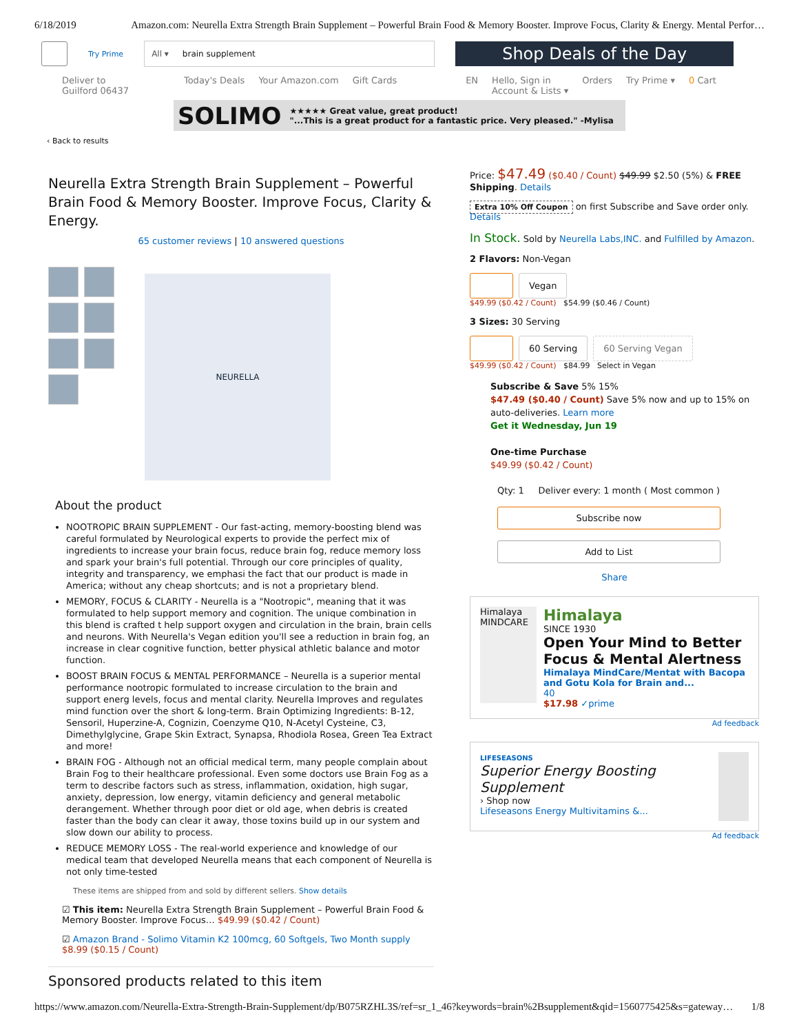6/18/2019 Amazon.com: Neurella Extra Strength Brain Supplement – Powerful Brain Food & Memory Booster. Improve Focus, Clarity & Energy. Mental Perfor…
Try Prime
All ▾ brain supplement
Shop Deals of the Day
Deliver to
Guilford 06437 Today's Deals Your Amazon.com Gift Cards EN Hello, Sign in
Account & Lists ▾ Orders Try Prime ▾ 0 Cart
SOLIMO ★★★★★ Great value, great product!
"...This is a great product for a fantastic price. Very pleased." -Mylisa
‹ Back to results
Neurella Extra Strength Brain Supplement – Powerful Brain Food & Memory Booster. Improve Focus, Clarity & Energy.
65 customer reviews | 10 answered questions
NEURELLA
About the product
NOOTROPIC BRAIN SUPPLEMENT - Our fast-acting, memory-boosting blend was careful formulated by Neurological experts to provide the perfect mix of ingredients to increase your brain focus, reduce brain fog, reduce memory loss and spark your brain's full potential. Through our core principles of quality, integrity and transparency, we emphasi the fact that our product is made in America; without any cheap shortcuts; and is not a proprietary blend.
MEMORY, FOCUS & CLARITY - Neurella is a "Nootropic", meaning that it was formulated to help support memory and cognition. The unique combination in this blend is crafted t help support oxygen and circulation in the brain, brain cells and neurons. With Neurella's Vegan edition you'll see a reduction in brain fog, an increase in clear cognitive function, better physical athletic balance and motor function.
BOOST BRAIN FOCUS & MENTAL PERFORMANCE – Neurella is a superior mental performance nootropic formulated to increase circulation to the brain and support energ levels, focus and mental clarity. Neurella Improves and regulates mind function over the short & long-term. Brain Optimizing Ingredients: B-12, Sensoril, Huperzine-A, Cognizin, Coenzyme Q10, N-Acetyl Cysteine, C3, Dimethylglycine, Grape Skin Extract, Synapsa, Rhodiola Rosea, Green Tea Extract and more!
BRAIN FOG - Although not an official medical term, many people complain about Brain Fog to their healthcare professional. Even some doctors use Brain Fog as a term to describe factors such as stress, inflammation, oxidation, high sugar, anxiety, depression, low energy, vitamin deficiency and general metabolic derangement. Whether through poor diet or old age, when debris is created faster than the body can clear it away, those toxins build up in our system and slow down our ability to process.
REDUCE MEMORY LOSS - The real-world experience and knowledge of our medical team that developed Neurella means that each component of Neurella is not only time-tested
These items are shipped from and sold by different sellers. Show details
☑ This item: Neurella Extra Strength Brain Supplement – Powerful Brain Food & Memory Booster. Improve Focus… $49.99 ($0.42 / Count)
☑ Amazon Brand - Solimo Vitamin K2 100mcg, 60 Softgels, Two Month supply
$8.99 ($0.15 / Count)
Sponsored products related to this item
Price: $47.49 ($0.40 / Count) $49.99 $2.50 (5%) & FREE Shipping. Details
Extra 10% Off Coupon on first Subscribe and Save order only. Details
In Stock. Sold by Neurella Labs,INC. and Fulfilled by Amazon.
2 Flavors: Non-Vegan
Vegan
$49.99 ($0.42 / Count) $54.99 ($0.46 / Count)
3 Sizes: 30 Serving
60 Serving 60 Serving Vegan
$49.99 ($0.42 / Count) $84.99 Select in Vegan
Subscribe & Save 5% 15%
$47.49 ($0.40 / Count) Save 5% now and up to 15% on auto-deliveries. Learn more
Get it Wednesday, Jun 19
One-time Purchase
$49.99 ($0.42 / Count)
Qty: 1 Deliver every: 1 month ( Most common )
Subscribe now
Add to List
Share
Himalaya MINDCARE
Himalaya
SINCE 1930
Open Your Mind to Better Focus & Mental Alertness
Himalaya MindCare/Mentat with Bacopa and Gotu Kola for Brain and...
40
$17.98 ✓prime
Ad feedback
LIFESEASONS
Superior Energy Boosting Supplement
› Shop now
Lifeseasons Energy Multivitamins &...
Ad feedback
https://www.amazon.com/Neurella-Extra-Strength-Brain-Supplement/dp/B075RZHL3S/ref=sr_1_46?keywords=brain%2Bsupplement&qid=1560775425&s=gateway… 1/8